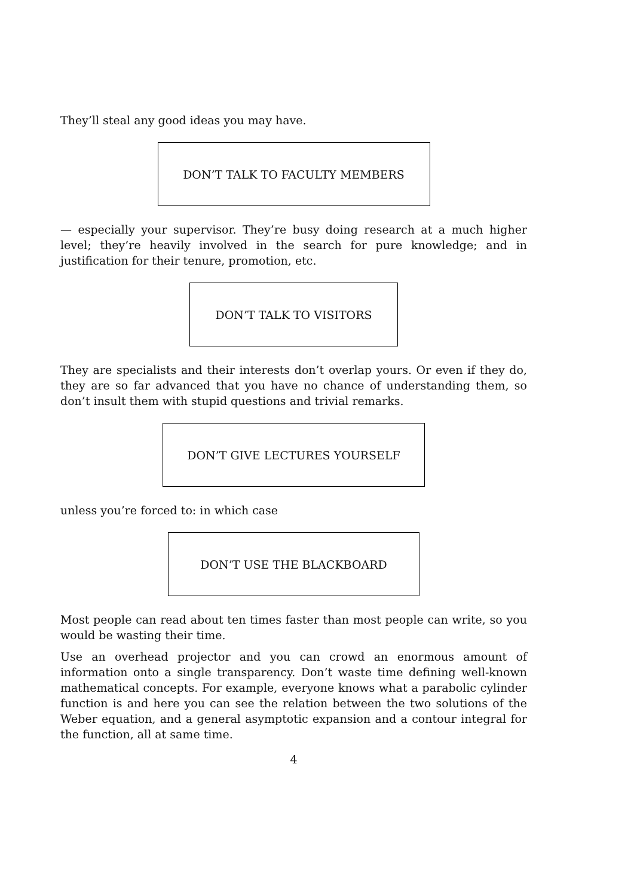They’ll steal any good ideas you may have.
DON’T TALK TO FACULTY MEMBERS
— especially your supervisor. They’re busy doing research at a much higher level; they’re heavily involved in the search for pure knowledge; and in justification for their tenure, promotion, etc.
DON’T TALK TO VISITORS
They are specialists and their interests don’t overlap yours. Or even if they do, they are so far advanced that you have no chance of understanding them, so don’t insult them with stupid questions and trivial remarks.
DON’T GIVE LECTURES YOURSELF
unless you’re forced to: in which case
DON’T USE THE BLACKBOARD
Most people can read about ten times faster than most people can write, so you would be wasting their time.
Use an overhead projector and you can crowd an enormous amount of information onto a single transparency. Don’t waste time defining well-known mathematical concepts. For example, everyone knows what a parabolic cylinder function is and here you can see the relation between the two solutions of the Weber equation, and a general asymptotic expansion and a contour integral for the function, all at same time.
4